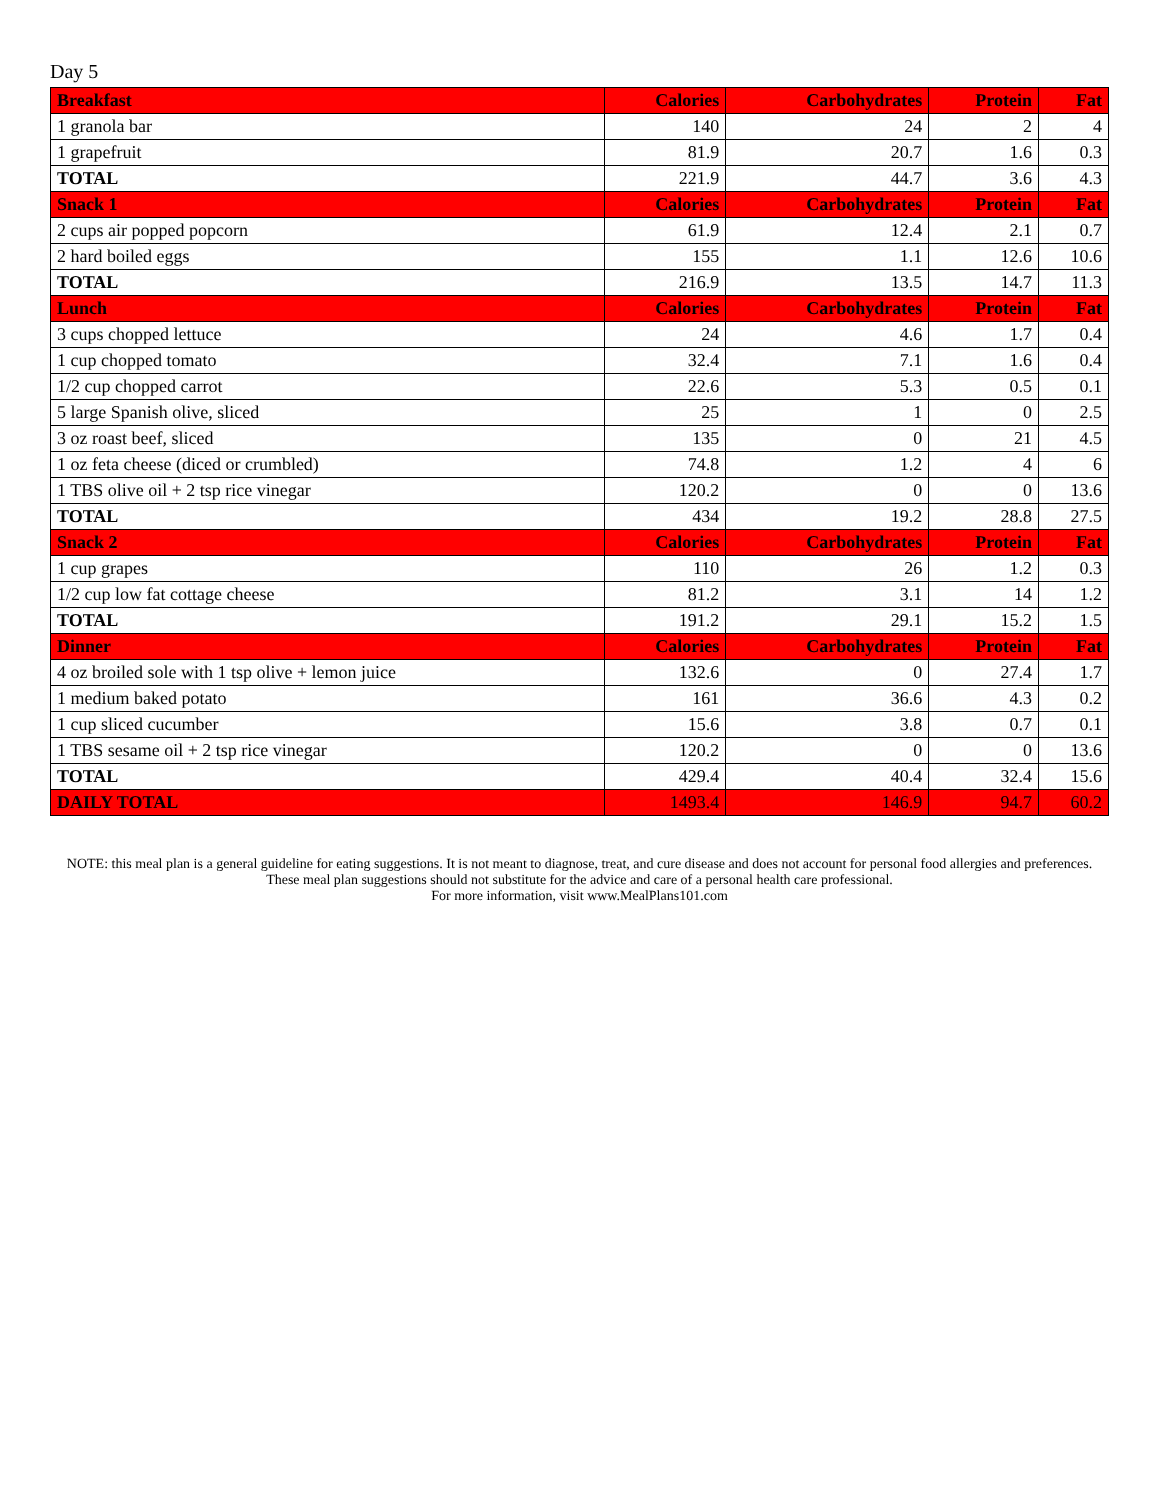Day 5
| Breakfast | Calories | Carbohydrates | Protein | Fat |
| --- | --- | --- | --- | --- |
| 1 granola bar | 140 | 24 | 2 | 4 |
| 1 grapefruit | 81.9 | 20.7 | 1.6 | 0.3 |
| TOTAL | 221.9 | 44.7 | 3.6 | 4.3 |
| Snack 1 | Calories | Carbohydrates | Protein | Fat |
| 2 cups air popped popcorn | 61.9 | 12.4 | 2.1 | 0.7 |
| 2 hard boiled eggs | 155 | 1.1 | 12.6 | 10.6 |
| TOTAL | 216.9 | 13.5 | 14.7 | 11.3 |
| Lunch | Calories | Carbohydrates | Protein | Fat |
| 3 cups chopped lettuce | 24 | 4.6 | 1.7 | 0.4 |
| 1 cup chopped tomato | 32.4 | 7.1 | 1.6 | 0.4 |
| 1/2 cup chopped carrot | 22.6 | 5.3 | 0.5 | 0.1 |
| 5 large Spanish olive, sliced | 25 | 1 | 0 | 2.5 |
| 3 oz roast beef, sliced | 135 | 0 | 21 | 4.5 |
| 1 oz feta cheese (diced or crumbled) | 74.8 | 1.2 | 4 | 6 |
| 1 TBS olive oil + 2 tsp rice vinegar | 120.2 | 0 | 0 | 13.6 |
| TOTAL | 434 | 19.2 | 28.8 | 27.5 |
| Snack 2 | Calories | Carbohydrates | Protein | Fat |
| 1 cup grapes | 110 | 26 | 1.2 | 0.3 |
| 1/2 cup low fat cottage cheese | 81.2 | 3.1 | 14 | 1.2 |
| TOTAL | 191.2 | 29.1 | 15.2 | 1.5 |
| Dinner | Calories | Carbohydrates | Protein | Fat |
| 4 oz broiled sole with 1 tsp olive + lemon juice | 132.6 | 0 | 27.4 | 1.7 |
| 1 medium baked potato | 161 | 36.6 | 4.3 | 0.2 |
| 1 cup sliced cucumber | 15.6 | 3.8 | 0.7 | 0.1 |
| 1 TBS sesame oil + 2 tsp rice vinegar | 120.2 | 0 | 0 | 13.6 |
| TOTAL | 429.4 | 40.4 | 32.4 | 15.6 |
| DAILY TOTAL | 1493.4 | 146.9 | 94.7 | 60.2 |
NOTE: this meal plan is a general guideline for eating suggestions. It is not meant to diagnose, treat, and cure disease and does not account for personal food allergies and preferences. These meal plan suggestions should not substitute for the advice and care of a personal health care professional.
For more information, visit www.MealPlans101.com